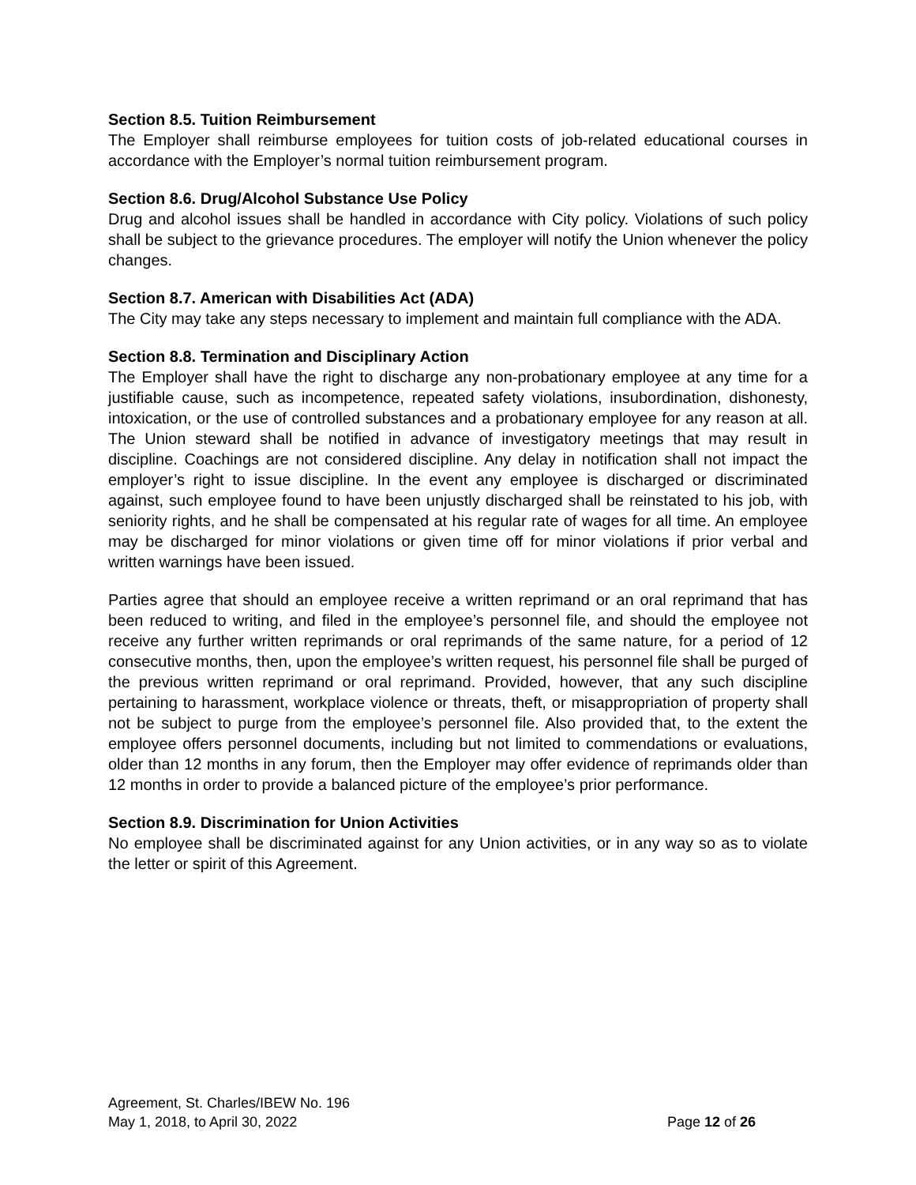Section 8.5. Tuition Reimbursement
The Employer shall reimburse employees for tuition costs of job-related educational courses in accordance with the Employer’s normal tuition reimbursement program.
Section 8.6. Drug/Alcohol Substance Use Policy
Drug and alcohol issues shall be handled in accordance with City policy. Violations of such policy shall be subject to the grievance procedures. The employer will notify the Union whenever the policy changes.
Section 8.7. American with Disabilities Act (ADA)
The City may take any steps necessary to implement and maintain full compliance with the ADA.
Section 8.8. Termination and Disciplinary Action
The Employer shall have the right to discharge any non-probationary employee at any time for a justifiable cause, such as incompetence, repeated safety violations, insubordination, dishonesty, intoxication, or the use of controlled substances and a probationary employee for any reason at all. The Union steward shall be notified in advance of investigatory meetings that may result in discipline. Coachings are not considered discipline. Any delay in notification shall not impact the employer’s right to issue discipline. In the event any employee is discharged or discriminated against, such employee found to have been unjustly discharged shall be reinstated to his job, with seniority rights, and he shall be compensated at his regular rate of wages for all time. An employee may be discharged for minor violations or given time off for minor violations if prior verbal and written warnings have been issued.
Parties agree that should an employee receive a written reprimand or an oral reprimand that has been reduced to writing, and filed in the employee’s personnel file, and should the employee not receive any further written reprimands or oral reprimands of the same nature, for a period of 12 consecutive months, then, upon the employee’s written request, his personnel file shall be purged of the previous written reprimand or oral reprimand. Provided, however, that any such discipline pertaining to harassment, workplace violence or threats, theft, or misappropriation of property shall not be subject to purge from the employee’s personnel file. Also provided that, to the extent the employee offers personnel documents, including but not limited to commendations or evaluations, older than 12 months in any forum, then the Employer may offer evidence of reprimands older than 12 months in order to provide a balanced picture of the employee’s prior performance.
Section 8.9. Discrimination for Union Activities
No employee shall be discriminated against for any Union activities, or in any way so as to violate the letter or spirit of this Agreement.
Agreement, St. Charles/IBEW No. 196
May 1, 2018, to April 30, 2022 Page 12 of 26